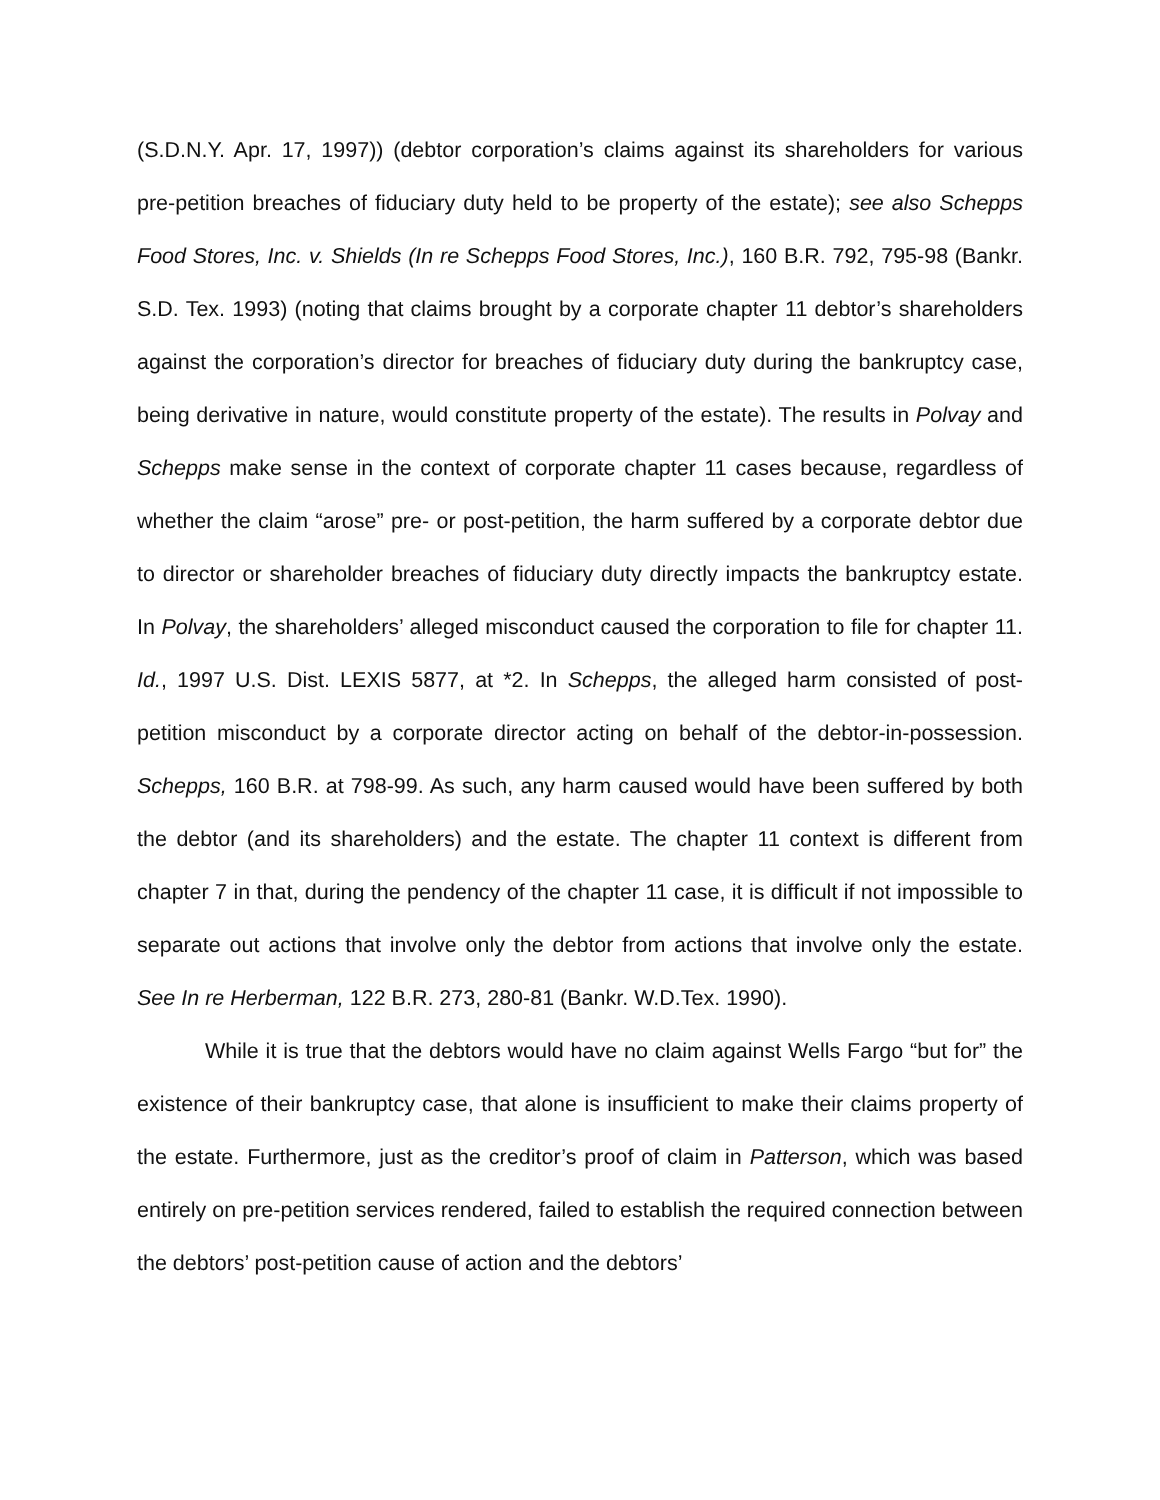(S.D.N.Y. Apr. 17, 1997)) (debtor corporation’s claims against its shareholders for various pre-petition breaches of fiduciary duty held to be property of the estate); see also Schepps Food Stores, Inc. v. Shields (In re Schepps Food Stores, Inc.), 160 B.R. 792, 795-98 (Bankr. S.D. Tex. 1993) (noting that claims brought by a corporate chapter 11 debtor’s shareholders against the corporation’s director for breaches of fiduciary duty during the bankruptcy case, being derivative in nature, would constitute property of the estate). The results in Polvay and Schepps make sense in the context of corporate chapter 11 cases because, regardless of whether the claim “arose” pre- or post-petition, the harm suffered by a corporate debtor due to director or shareholder breaches of fiduciary duty directly impacts the bankruptcy estate. In Polvay, the shareholders’ alleged misconduct caused the corporation to file for chapter 11. Id., 1997 U.S. Dist. LEXIS 5877, at *2. In Schepps, the alleged harm consisted of post-petition misconduct by a corporate director acting on behalf of the debtor-in-possession. Schepps, 160 B.R. at 798-99. As such, any harm caused would have been suffered by both the debtor (and its shareholders) and the estate. The chapter 11 context is different from chapter 7 in that, during the pendency of the chapter 11 case, it is difficult if not impossible to separate out actions that involve only the debtor from actions that involve only the estate. See In re Herberman, 122 B.R. 273, 280-81 (Bankr. W.D.Tex. 1990).
While it is true that the debtors would have no claim against Wells Fargo “but for” the existence of their bankruptcy case, that alone is insufficient to make their claims property of the estate. Furthermore, just as the creditor’s proof of claim in Patterson, which was based entirely on pre-petition services rendered, failed to establish the required connection between the debtors’ post-petition cause of action and the debtors’